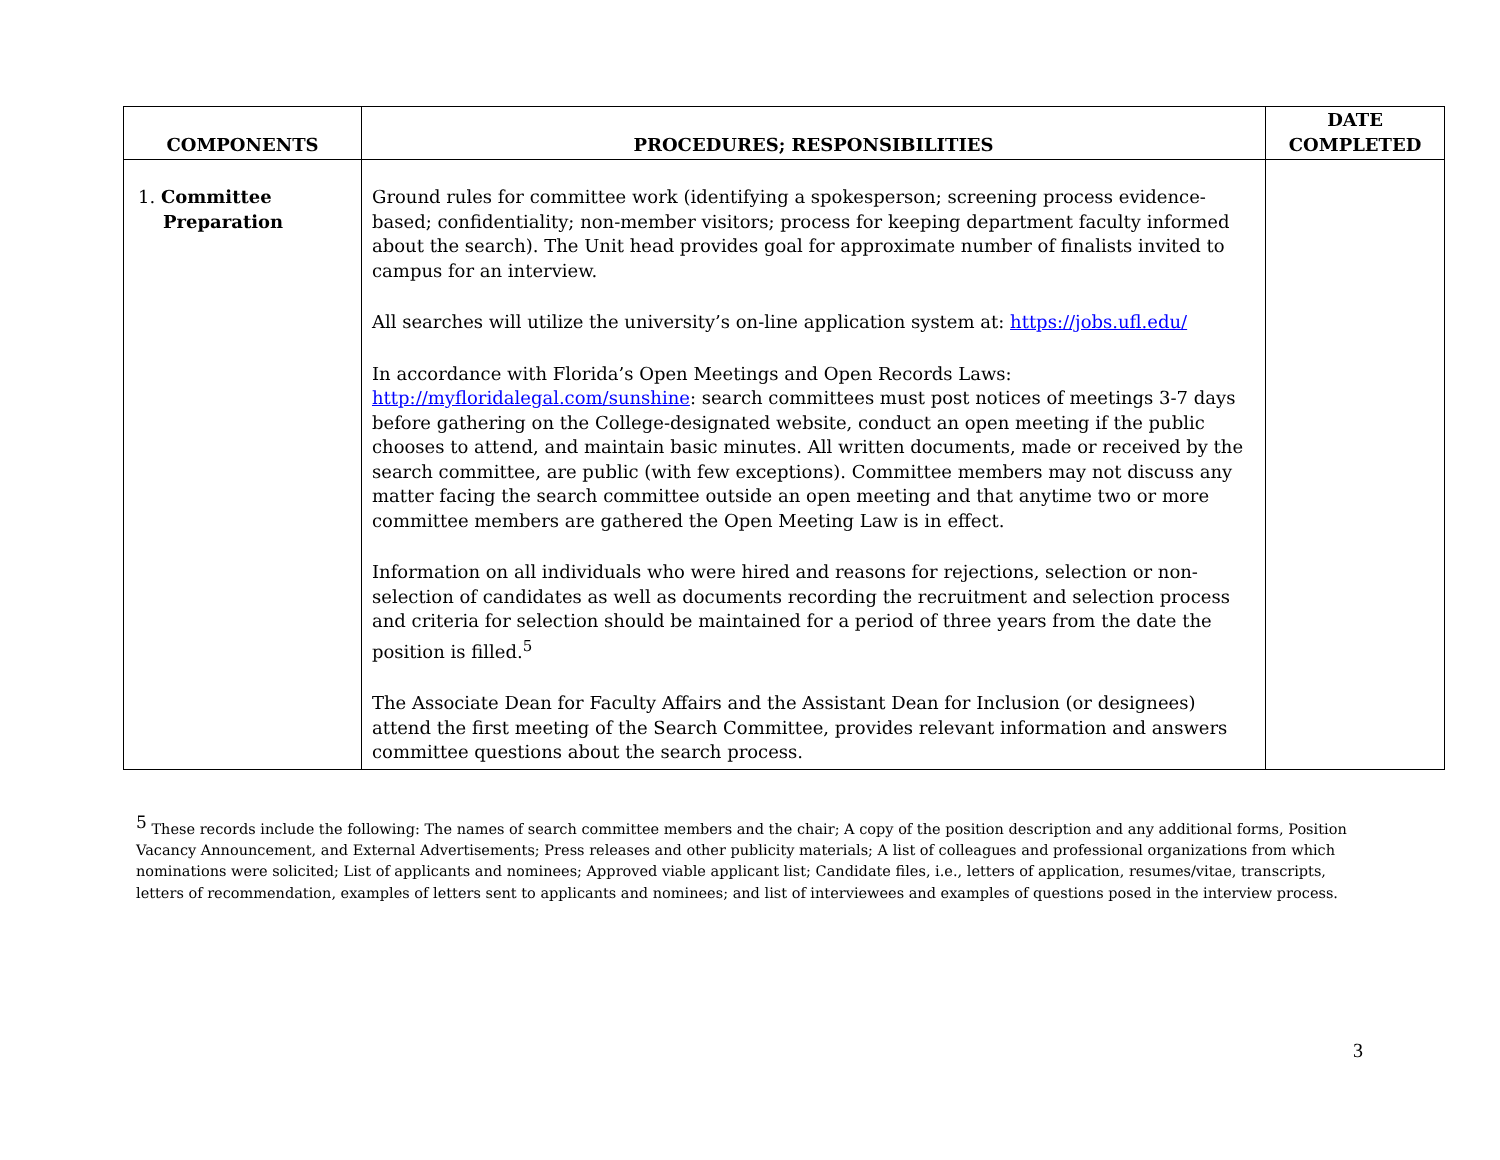| COMPONENTS | PROCEDURES; RESPONSIBILITIES | DATE COMPLETED |
| --- | --- | --- |
| 1. Committee Preparation | Ground rules for committee work (identifying a spokesperson; screening process evidence-based; confidentiality; non-member visitors; process for keeping department faculty informed about the search). The Unit head provides goal for approximate number of finalists invited to campus for an interview. All searches will utilize the university’s on-line application system at: https://jobs.ufl.edu/ In accordance with Florida’s Open Meetings and Open Records Laws: http://myfloridalegal.com/sunshine : search committees must post notices of meetings 3-7 days before gathering on the College-designated website, conduct an open meeting if the public chooses to attend, and maintain basic minutes. All written documents, made or received by the search committee, are public (with few exceptions). Committee members may not discuss any matter facing the search committee outside an open meeting and that anytime two or more committee members are gathered the Open Meeting Law is in effect. Information on all individuals who were hired and reasons for rejections, selection or non-selection of candidates as well as documents recording the recruitment and selection process and criteria for selection should be maintained for a period of three years from the date the position is filled.<sup>5</sup> The Associate Dean for Faculty Affairs and the Assistant Dean for Inclusion (or designees) attend the first meeting of the Search Committee, provides relevant information and answers committee questions about the search process. | |
<sup>5</sup> These records include the following: The names of search committee members and the chair; A copy of the position description and any additional forms, Position Vacancy Announcement, and External Advertisements; Press releases and other publicity materials; A list of colleagues and professional organizations from which nominations were solicited; List of applicants and nominees; Approved viable applicant list; Candidate files, i.e., letters of application, resumes/vitae, transcripts, letters of recommendation, examples of letters sent to applicants and nominees; and list of interviewees and examples of questions posed in the interview process.
3